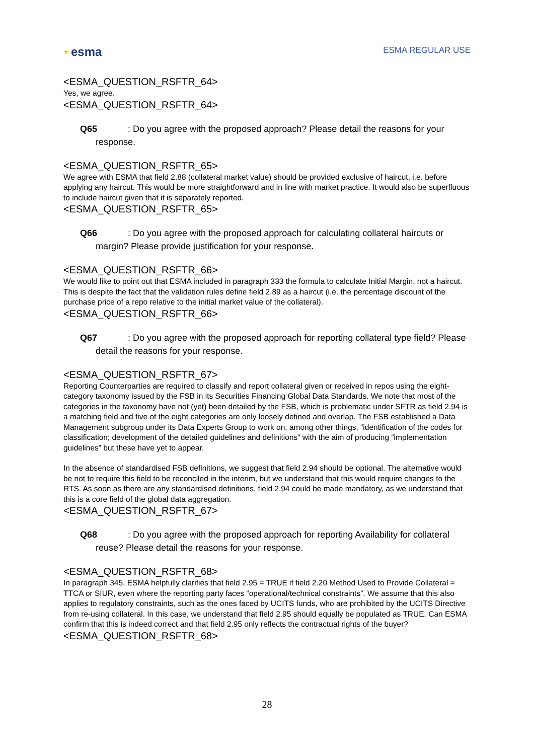★ esma
ESMA REGULAR USE
<ESMA_QUESTION_RSFTR_64>
Yes, we agree.
<ESMA_QUESTION_RSFTR_64>
Q65: Do you agree with the proposed approach? Please detail the reasons for your response.
<ESMA_QUESTION_RSFTR_65>
We agree with ESMA that field 2.88 (collateral market value) should be provided exclusive of haircut, i.e. before applying any haircut. This would be more straightforward and in line with market practice. It would also be superfluous to include haircut given that it is separately reported.
<ESMA_QUESTION_RSFTR_65>
Q66: Do you agree with the proposed approach for calculating collateral haircuts or margin? Please provide justification for your response.
<ESMA_QUESTION_RSFTR_66>
We would like to point out that ESMA included in paragraph 333 the formula to calculate Initial Margin, not a haircut. This is despite the fact that the validation rules define field 2.89 as a haircut (i.e. the percentage discount of the purchase price of a repo relative to the initial market value of the collateral).
<ESMA_QUESTION_RSFTR_66>
Q67: Do you agree with the proposed approach for reporting collateral type field? Please detail the reasons for your response.
<ESMA_QUESTION_RSFTR_67>
Reporting Counterparties are required to classify and report collateral given or received in repos using the eight-category taxonomy issued by the FSB in its Securities Financing Global Data Standards. We note that most of the categories in the taxonomy have not (yet) been detailed by the FSB, which is problematic under SFTR as field 2.94 is a matching field and five of the eight categories are only loosely defined and overlap. The FSB established a Data Management subgroup under its Data Experts Group to work on, among other things, “identification of the codes for classification; development of the detailed guidelines and definitions” with the aim of producing “implementation guidelines” but these have yet to appear.
In the absence of standardised FSB definitions, we suggest that field 2.94 should be optional. The alternative would be not to require this field to be reconciled in the interim, but we understand that this would require changes to the RTS. As soon as there are any standardised definitions, field 2.94 could be made mandatory, as we understand that this is a core field of the global data aggregation.
<ESMA_QUESTION_RSFTR_67>
Q68: Do you agree with the proposed approach for reporting Availability for collateral reuse? Please detail the reasons for your response.
<ESMA_QUESTION_RSFTR_68>
In paragraph 345, ESMA helpfully clarifies that field 2.95 = TRUE if field 2.20 Method Used to Provide Collateral = TTCA or SIUR, even where the reporting party faces “operational/technical constraints”. We assume that this also applies to regulatory constraints, such as the ones faced by UCITS funds, who are prohibited by the UCITS Directive from re-using collateral. In this case, we understand that field 2.95 should equally be populated as TRUE. Can ESMA confirm that this is indeed correct and that field 2.95 only reflects the contractual rights of the buyer?
<ESMA_QUESTION_RSFTR_68>
28